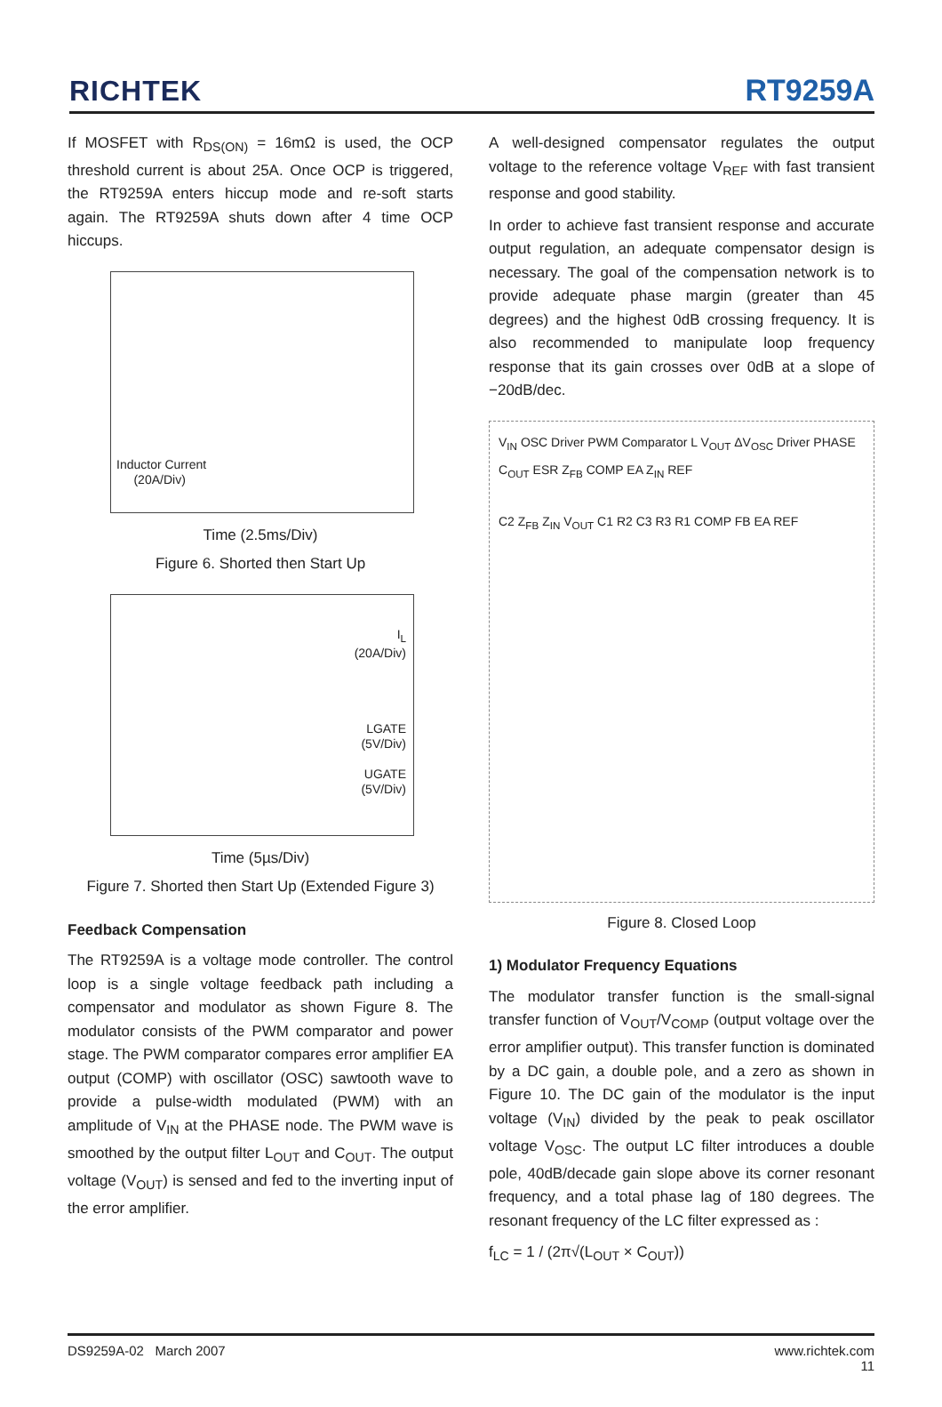RICHTEK
RT9259A
If MOSFET with R<sub>DS(ON)</sub> = 16mΩ is used, the OCP threshold current is about 25A. Once OCP is triggered, the RT9259A enters hiccup mode and re-soft starts again. The RT9259A shuts down after 4 time OCP hiccups.
Inductor Current
(20A/Div)
Time (2.5ms/Div)
Figure 6. Shorted then Start Up
I<sub>L</sub>
(20A/Div)
LGATE
(5V/Div)
UGATE
(5V/Div)
Time (5µs/Div)
Figure 7. Shorted then Start Up (Extended Figure 3)
Feedback Compensation
The RT9259A is a voltage mode controller. The control loop is a single voltage feedback path including a compensator and modulator as shown Figure 8. The modulator consists of the PWM comparator and power stage. The PWM comparator compares error amplifier EA output (COMP) with oscillator (OSC) sawtooth wave to provide a pulse-width modulated (PWM) with an amplitude of V<sub>IN</sub> at the PHASE node. The PWM wave is smoothed by the output filter L<sub>OUT</sub> and C<sub>OUT</sub>. The output voltage (V<sub>OUT</sub>) is sensed and fed to the inverting input of the error amplifier.
A well-designed compensator regulates the output voltage to the reference voltage V<sub>REF</sub> with fast transient response and good stability.
In order to achieve fast transient response and accurate output regulation, an adequate compensator design is necessary. The goal of the compensation network is to provide adequate phase margin (greater than 45 degrees) and the highest 0dB crossing frequency. It is also recommended to manipulate loop frequency response that its gain crosses over 0dB at a slope of −20dB/dec.
V<sub>IN</sub> OSC Driver PWM Comparator L V<sub>OUT</sub> ΔV<sub>OSC</sub> Driver PHASE C<sub>OUT</sub> ESR Z<sub>FB</sub> COMP EA Z<sub>IN</sub> REF
C2 Z<sub>FB</sub> Z<sub>IN</sub> V<sub>OUT</sub> C1 R2 C3 R3 R1 COMP FB EA REF
Figure 8. Closed Loop
1) Modulator Frequency Equations
The modulator transfer function is the small-signal transfer function of V<sub>OUT</sub>/V<sub>COMP</sub> (output voltage over the error amplifier output). This transfer function is dominated by a DC gain, a double pole, and a zero as shown in Figure 10. The DC gain of the modulator is the input voltage (V<sub>IN</sub>) divided by the peak to peak oscillator voltage V<sub>OSC</sub>. The output LC filter introduces a double pole, 40dB/decade gain slope above its corner resonant frequency, and a total phase lag of 180 degrees. The resonant frequency of the LC filter expressed as :
f<sub>LC</sub> = 1 / (2π√(L<sub>OUT</sub> × C<sub>OUT</sub>))
DS9259A-02 March 2007 www.richtek.com
11